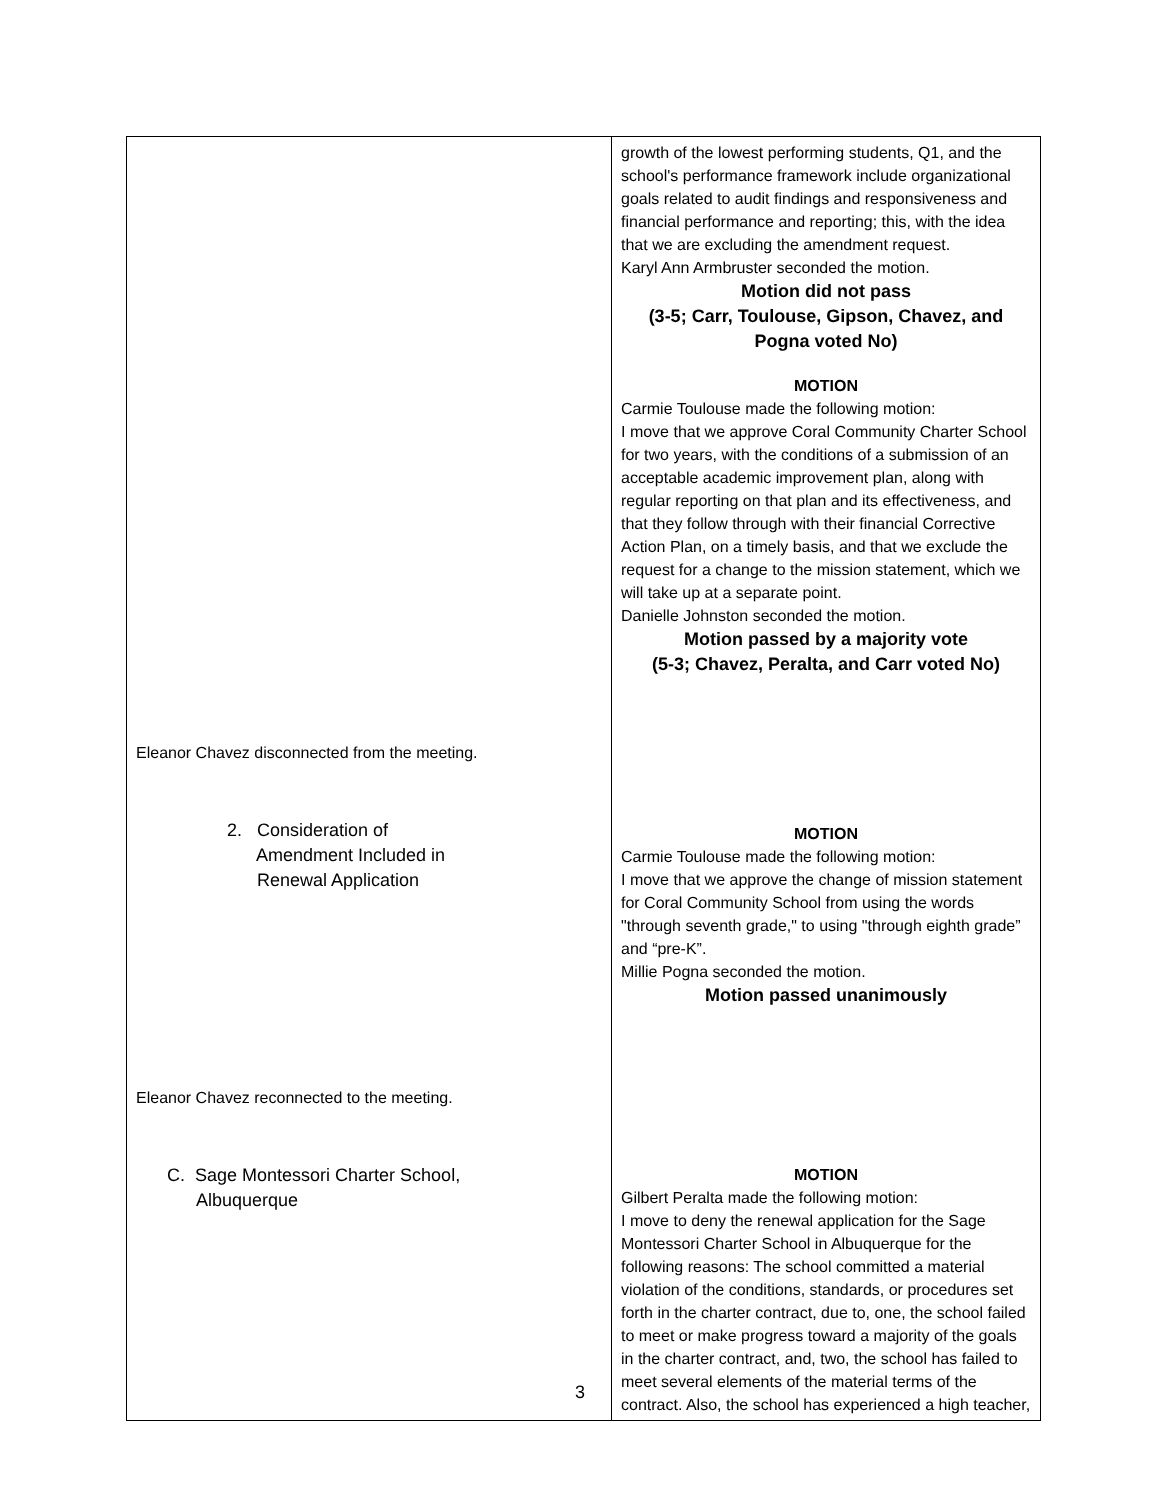| | growth of the lowest performing students, Q1, and the school's performance framework include organizational goals related to audit findings and responsiveness and financial performance and reporting; this, with the idea that we are excluding the amendment request. Karyl Ann Armbruster seconded the motion. Motion did not pass (3-5; Carr, Toulouse, Gipson, Chavez, and Pogna voted No) MOTION Carmie Toulouse made the following motion: I move that we approve Coral Community Charter School for two years, with the conditions of a submission of an acceptable academic improvement plan, along with regular reporting on that plan and its effectiveness, and that they follow through with their financial Corrective Action Plan, on a timely basis, and that we exclude the request for a change to the mission statement, which we will take up at a separate point. Danielle Johnston seconded the motion. Motion passed by a majority vote (5-3; Chavez, Peralta, and Carr voted No) |
| Eleanor Chavez disconnected from the meeting. | |
| 2. Consideration of Amendment Included in Renewal Application | MOTION Carmie Toulouse made the following motion: I move that we approve the change of mission statement for Coral Community School from using the words "through seventh grade," to using "through eighth grade” and “pre-K”. Millie Pogna seconded the motion. Motion passed unanimously |
| Eleanor Chavez reconnected to the meeting. | |
| C. Sage Montessori Charter School, Albuquerque | MOTION Gilbert Peralta made the following motion: I move to deny the renewal application for the Sage Montessori Charter School in Albuquerque for the following reasons: The school committed a material violation of the conditions, standards, or procedures set forth in the charter contract, due to, one, the school failed to meet or make progress toward a majority of the goals in the charter contract, and, two, the school has failed to meet several elements of the material terms of the contract. Also, the school has experienced a high teacher, |
3